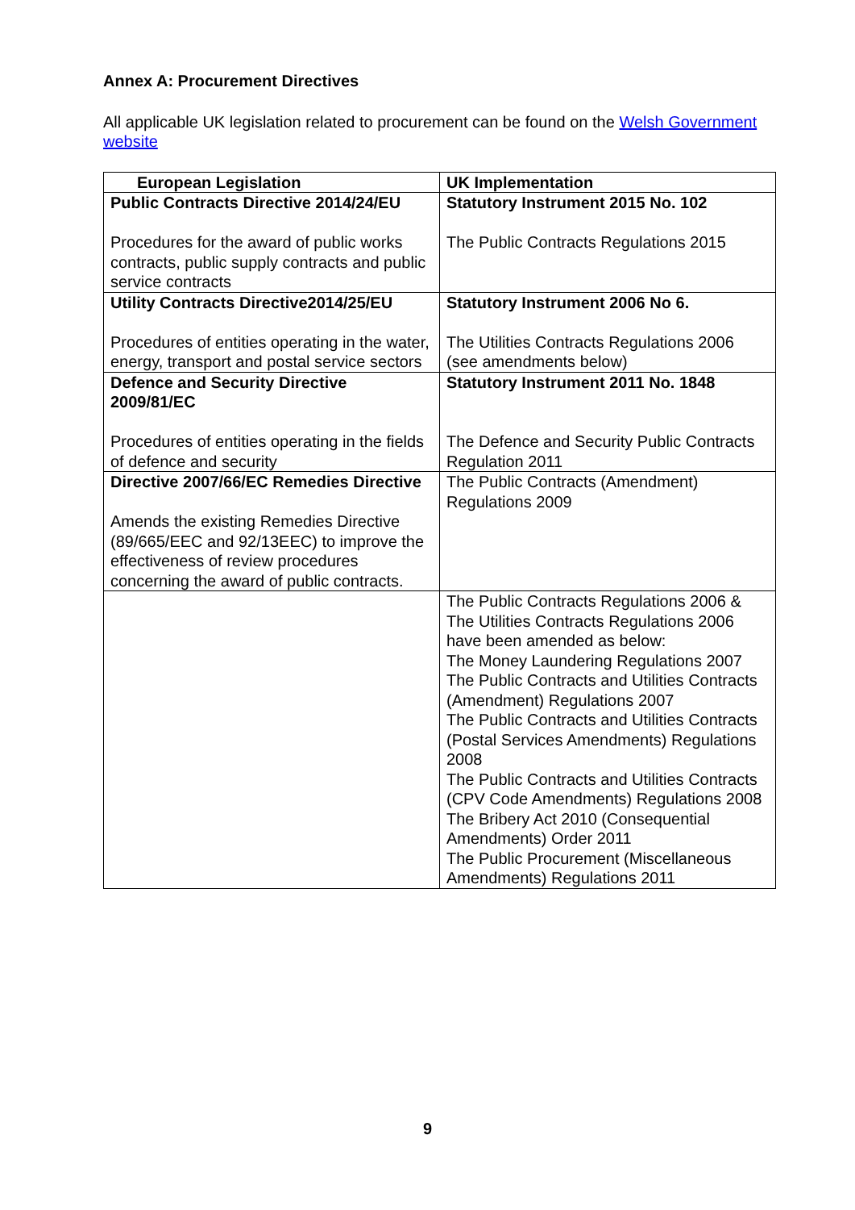Annex A: Procurement Directives
All applicable UK legislation related to procurement can be found on the Welsh Government website
| European Legislation | UK Implementation |
| --- | --- |
| Public Contracts Directive 2014/24/EU Procedures for the award of public works contracts, public supply contracts and public service contracts | Statutory Instrument 2015 No. 102 The Public Contracts Regulations 2015 |
| Utility Contracts Directive2014/25/EU Procedures of entities operating in the water, energy, transport and postal service sectors | Statutory Instrument 2006 No 6. The Utilities Contracts Regulations 2006 (see amendments below) |
| Defence and Security Directive 2009/81/EC Procedures of entities operating in the fields of defence and security | Statutory Instrument 2011 No. 1848 The Defence and Security Public Contracts Regulation 2011 |
| Directive 2007/66/EC Remedies Directive Amends the existing Remedies Directive (89/665/EEC and 92/13EEC) to improve the effectiveness of review procedures concerning the award of public contracts. | The Public Contracts (Amendment) Regulations 2009 |
| | The Public Contracts Regulations 2006 & The Utilities Contracts Regulations 2006 have been amended as below: The Money Laundering Regulations 2007 The Public Contracts and Utilities Contracts (Amendment) Regulations 2007 The Public Contracts and Utilities Contracts (Postal Services Amendments) Regulations 2008 The Public Contracts and Utilities Contracts (CPV Code Amendments) Regulations 2008 The Bribery Act 2010 (Consequential Amendments) Order 2011 The Public Procurement (Miscellaneous Amendments) Regulations 2011 |
9